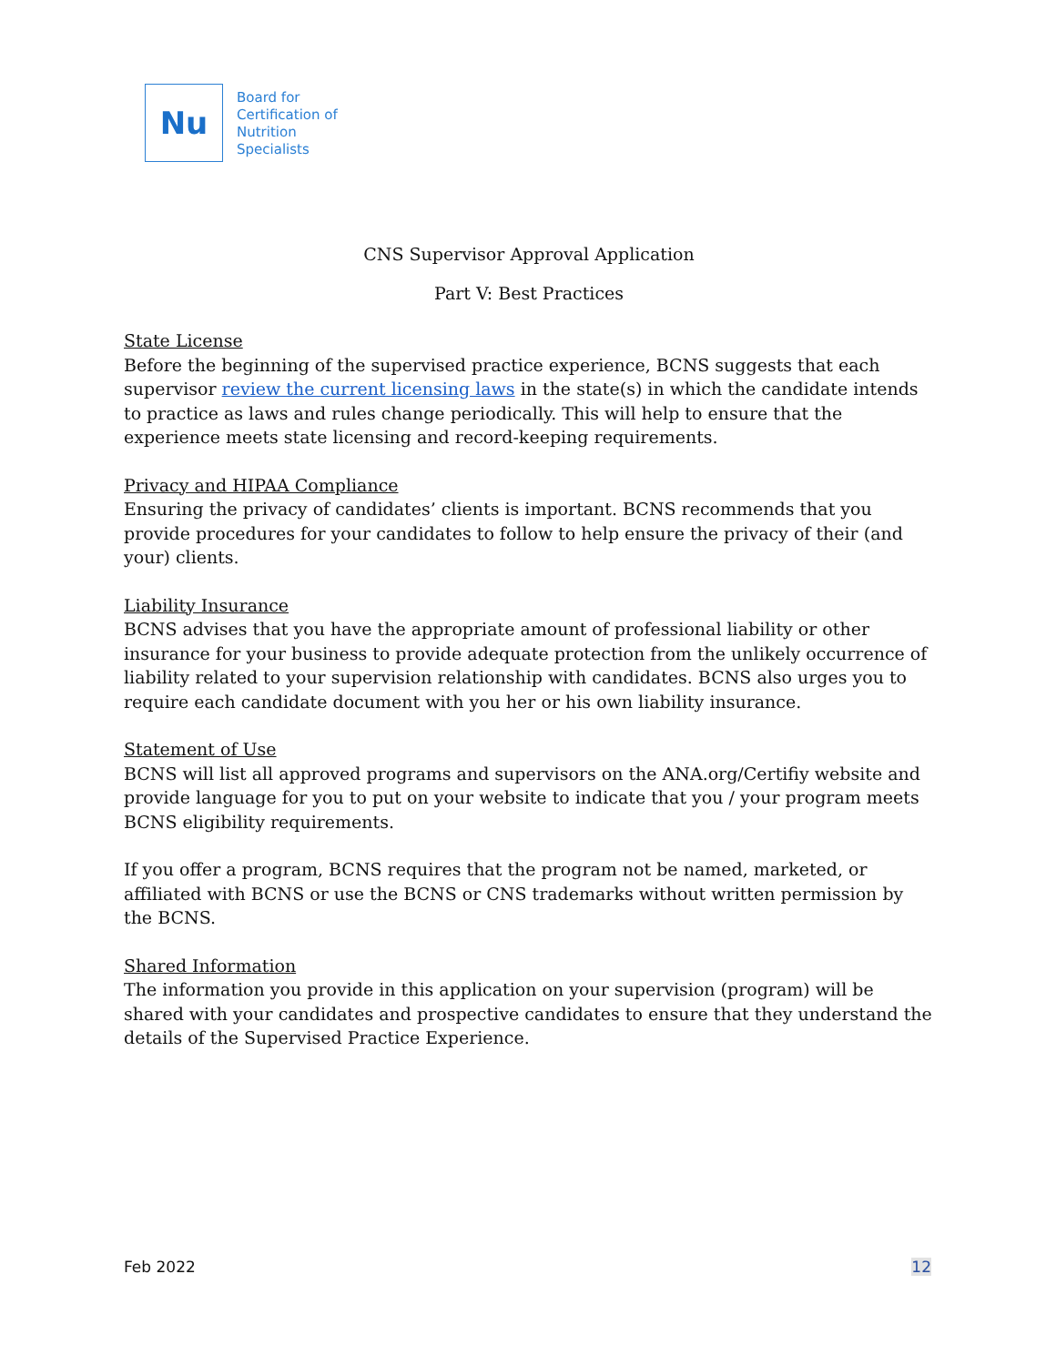Nu
Board for
Certification of
Nutrition
Specialists
CNS Supervisor Approval Application
Part V: Best Practices
State License
Before the beginning of the supervised practice experience, BCNS suggests that each supervisor review the current licensing laws in the state(s) in which the candidate intends to practice as laws and rules change periodically. This will help to ensure that the experience meets state licensing and record-keeping requirements.
Privacy and HIPAA Compliance
Ensuring the privacy of candidates’ clients is important. BCNS recommends that you provide procedures for your candidates to follow to help ensure the privacy of their (and your) clients.
Liability Insurance
BCNS advises that you have the appropriate amount of professional liability or other insurance for your business to provide adequate protection from the unlikely occurrence of liability related to your supervision relationship with candidates. BCNS also urges you to require each candidate document with you her or his own liability insurance.
Statement of Use
BCNS will list all approved programs and supervisors on the ANA.org/Certifiy website and provide language for you to put on your website to indicate that you / your program meets BCNS eligibility requirements.
If you offer a program, BCNS requires that the program not be named, marketed, or affiliated with BCNS or use the BCNS or CNS trademarks without written permission by the BCNS.
Shared Information
The information you provide in this application on your supervision (program) will be shared with your candidates and prospective candidates to ensure that they understand the details of the Supervised Practice Experience.
Feb 2022 12